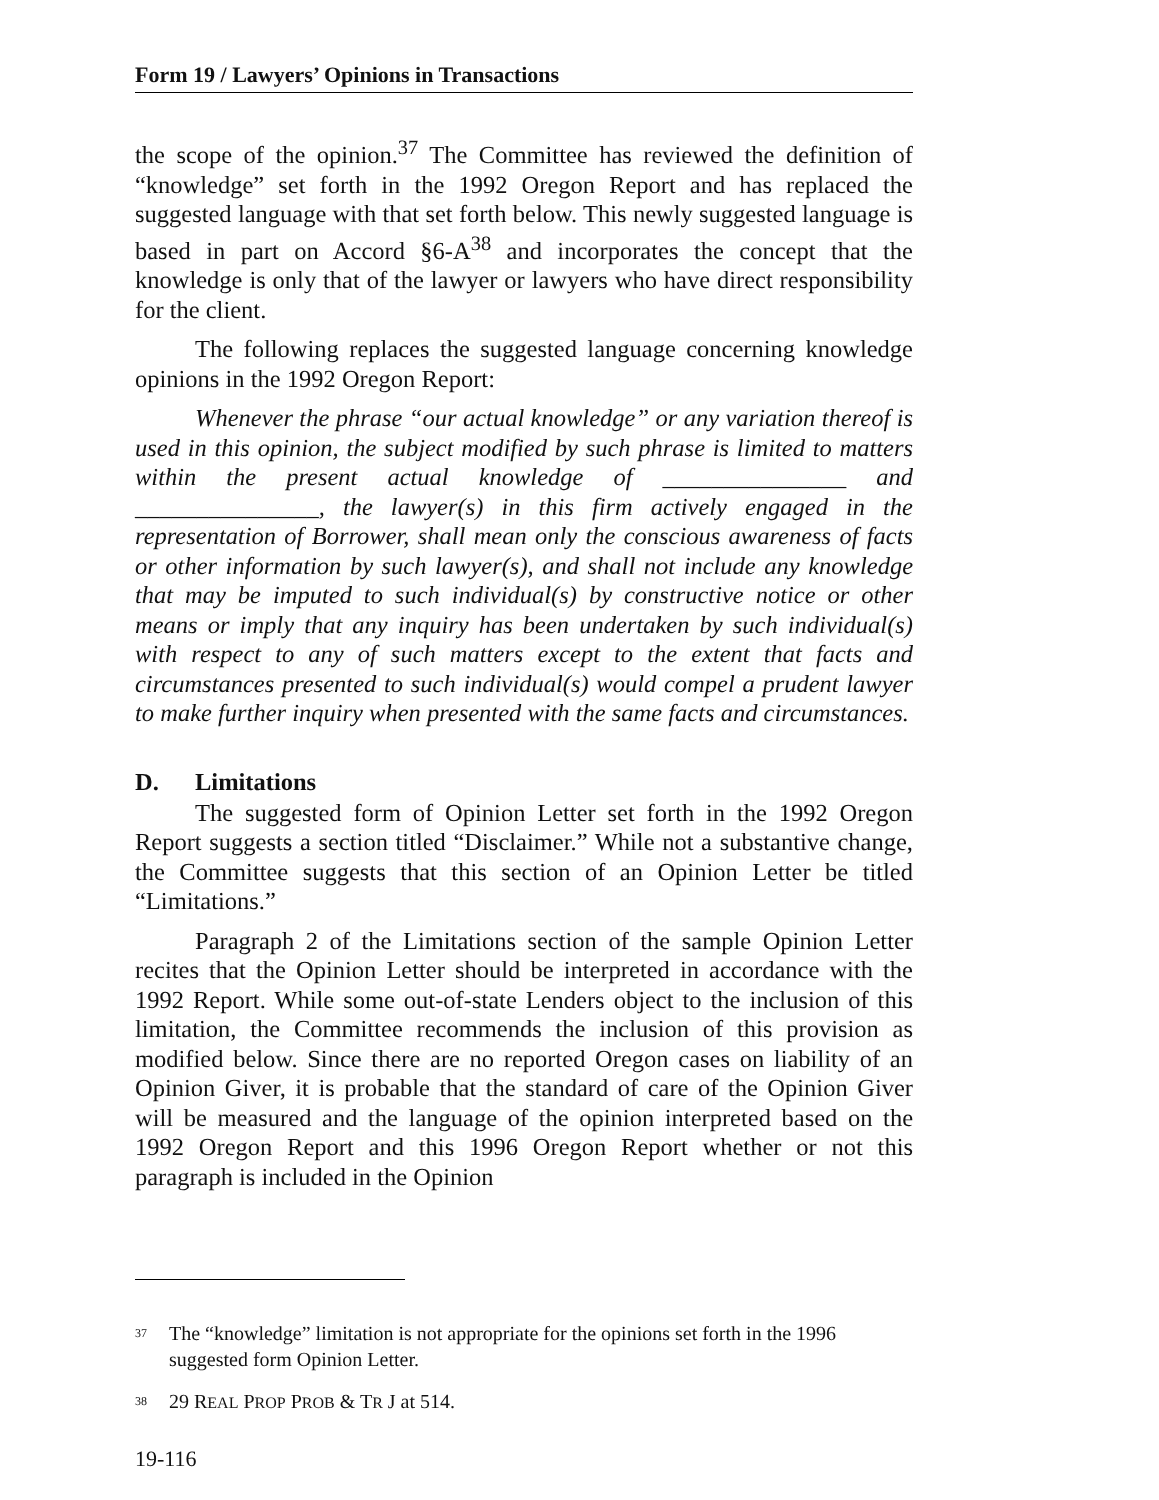Form 19 / Lawyers’ Opinions in Transactions
the scope of the opinion.<sup>37</sup> The Committee has reviewed the definition of “knowledge” set forth in the 1992 Oregon Report and has replaced the suggested language with that set forth below. This newly suggested language is based in part on Accord §6-A<sup>38</sup> and incorporates the concept that the knowledge is only that of the lawyer or lawyers who have direct responsibility for the client.
The following replaces the suggested language concerning knowledge opinions in the 1992 Oregon Report:
Whenever the phrase “our actual knowledge” or any variation thereof is used in this opinion, the subject modified by such phrase is limited to matters within the present actual knowledge of _______________ and _______________, the lawyer(s) in this firm actively engaged in the representation of Borrower, shall mean only the conscious awareness of facts or other information by such lawyer(s), and shall not include any knowledge that may be imputed to such individual(s) by constructive notice or other means or imply that any inquiry has been undertaken by such individual(s) with respect to any of such matters except to the extent that facts and circumstances presented to such individual(s) would compel a prudent lawyer to make further inquiry when presented with the same facts and circumstances.
D. Limitations
The suggested form of Opinion Letter set forth in the 1992 Oregon Report suggests a section titled “Disclaimer.” While not a substantive change, the Committee suggests that this section of an Opinion Letter be titled “Limitations.”
Paragraph 2 of the Limitations section of the sample Opinion Letter recites that the Opinion Letter should be interpreted in accordance with the 1992 Report. While some out-of-state Lenders object to the inclusion of this limitation, the Committee recommends the inclusion of this provision as modified below. Since there are no reported Oregon cases on liability of an Opinion Giver, it is probable that the standard of care of the Opinion Giver will be measured and the language of the opinion interpreted based on the 1992 Oregon Report and this 1996 Oregon Report whether or not this paragraph is included in the Opinion
<sup>37</sup> The “knowledge” limitation is not appropriate for the opinions set forth in the 1996 suggested form Opinion Letter.
<sup>38</sup> 29 REAL PROP PROB & TR J at 514.
19-116